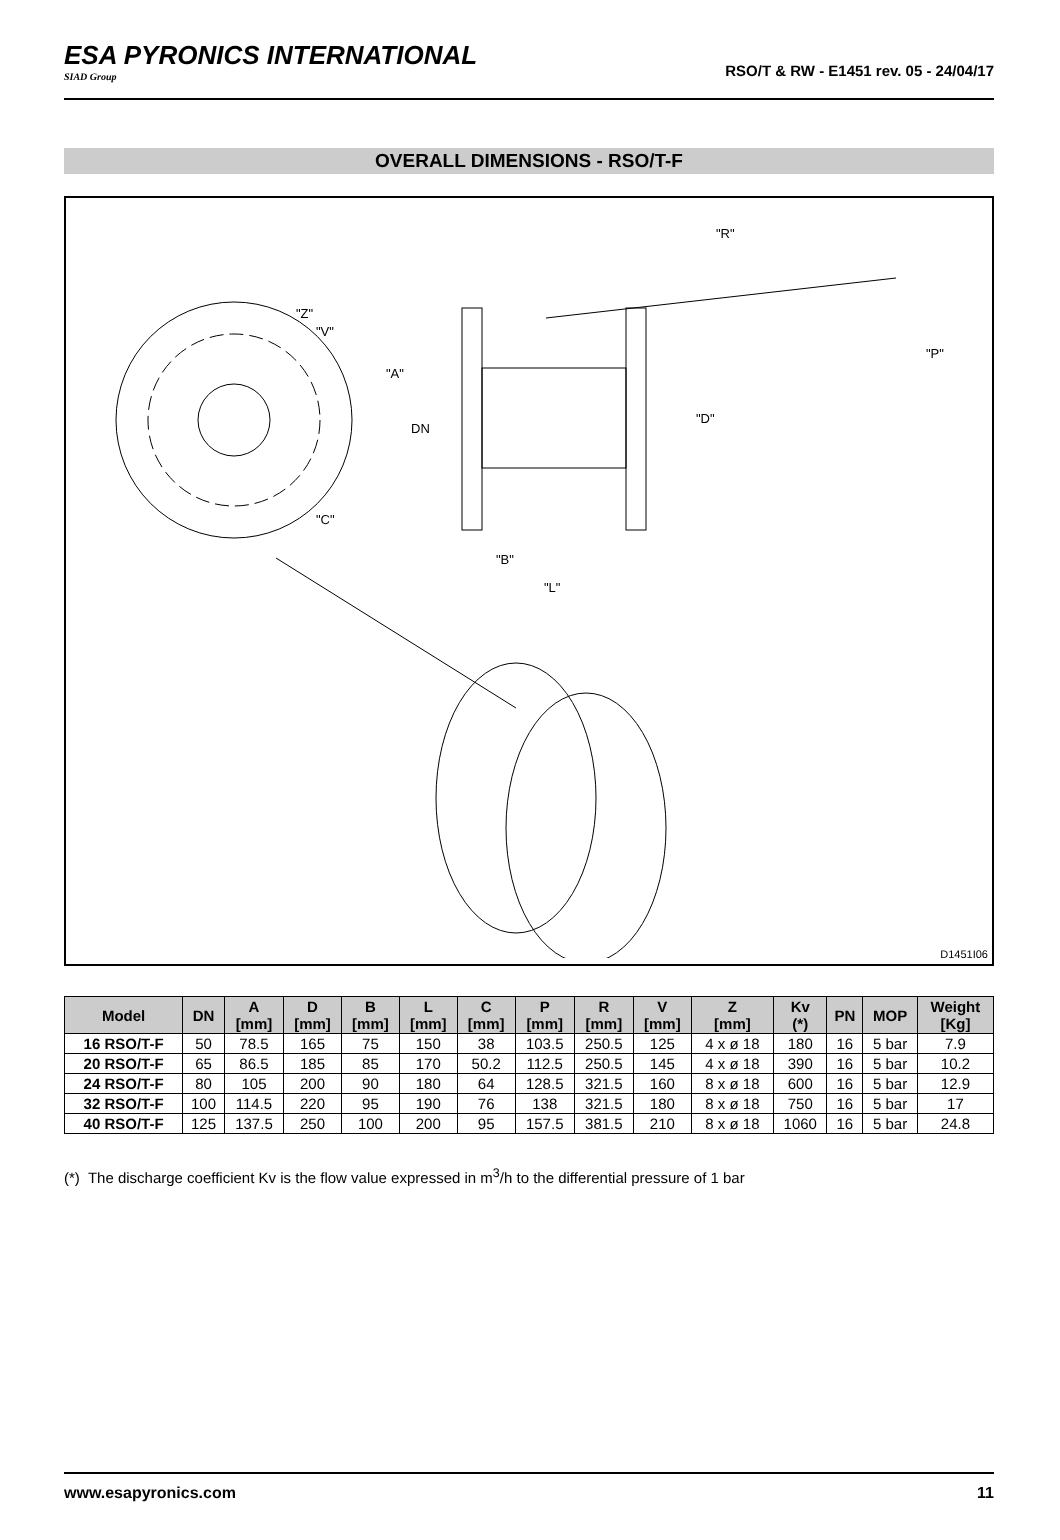ESA PYRONICS INTERNATIONAL
SIAD Group
RSO/T & RW - E1451 rev. 05 - 24/04/17
OVERALL DIMENSIONS - RSO/T-F
"R"
"Z"
"V"
"C"
"B"
"L"
"A"
DN
"D"
"P"
D1451I06
| Model | DN | A [mm] | D [mm] | B [mm] | L [mm] | C [mm] | P [mm] | R [mm] | V [mm] | Z [mm] | Kv (*) | PN | MOP | Weight [Kg] |
| --- | --- | --- | --- | --- | --- | --- | --- | --- | --- | --- | --- | --- | --- | --- |
| 16 RSO/T-F | 50 | 78.5 | 165 | 75 | 150 | 38 | 103.5 | 250.5 | 125 | 4 x ø 18 | 180 | 16 | 5 bar | 7.9 |
| 20 RSO/T-F | 65 | 86.5 | 185 | 85 | 170 | 50.2 | 112.5 | 250.5 | 145 | 4 x ø 18 | 390 | 16 | 5 bar | 10.2 |
| 24 RSO/T-F | 80 | 105 | 200 | 90 | 180 | 64 | 128.5 | 321.5 | 160 | 8 x ø 18 | 600 | 16 | 5 bar | 12.9 |
| 32 RSO/T-F | 100 | 114.5 | 220 | 95 | 190 | 76 | 138 | 321.5 | 180 | 8 x ø 18 | 750 | 16 | 5 bar | 17 |
| 40 RSO/T-F | 125 | 137.5 | 250 | 100 | 200 | 95 | 157.5 | 381.5 | 210 | 8 x ø 18 | 1060 | 16 | 5 bar | 24.8 |
(*) The discharge coefficient Kv is the flow value expressed in m<sup>3</sup>/h to the differential pressure of 1 bar
www.esapyronics.com 11